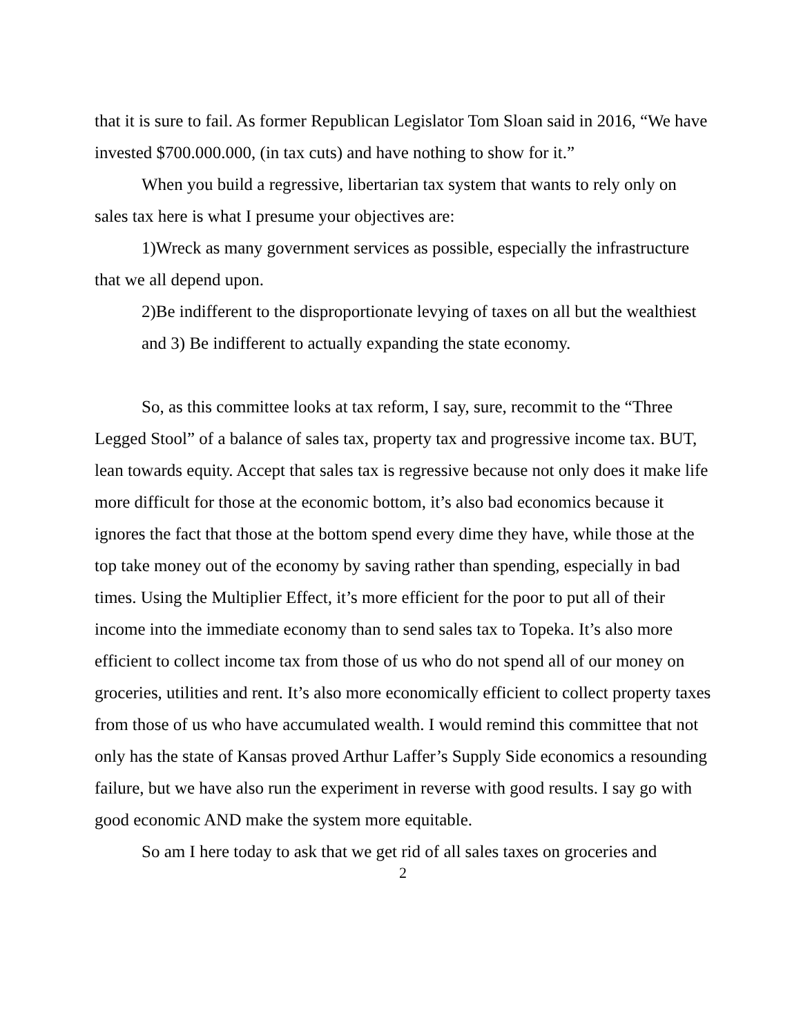that it is sure to fail. As former Republican Legislator Tom Sloan said in 2016, “We have invested $700.000.000, (in tax cuts) and have nothing to show for it.”
When you build a regressive, libertarian tax system that wants to rely only on sales tax here is what I presume your objectives are:
1)Wreck as many government services as possible, especially the infrastructure that we all depend upon.
2)Be indifferent to the disproportionate levying of taxes on all but the wealthiest
and 3) Be indifferent to actually expanding the state economy.
So, as this committee looks at tax reform, I say, sure, recommit to the “Three Legged Stool” of a balance of sales tax, property tax and progressive income tax. BUT, lean towards equity. Accept that sales tax is regressive because not only does it make life more difficult for those at the economic bottom, it’s also bad economics because it ignores the fact that those at the bottom spend every dime they have, while those at the top take money out of the economy by saving rather than spending, especially in bad times. Using the Multiplier Effect, it’s more efficient for the poor to put all of their income into the immediate economy than to send sales tax to Topeka. It’s also more efficient to collect income tax from those of us who do not spend all of our money on groceries, utilities and rent. It’s also more economically efficient to collect property taxes from those of us who have accumulated wealth. I would remind this committee that not only has the state of Kansas proved Arthur Laffer’s Supply Side economics a resounding failure, but we have also run the experiment in reverse with good results. I say go with good economic AND make the system more equitable.
So am I here today to ask that we get rid of all sales taxes on groceries and
2